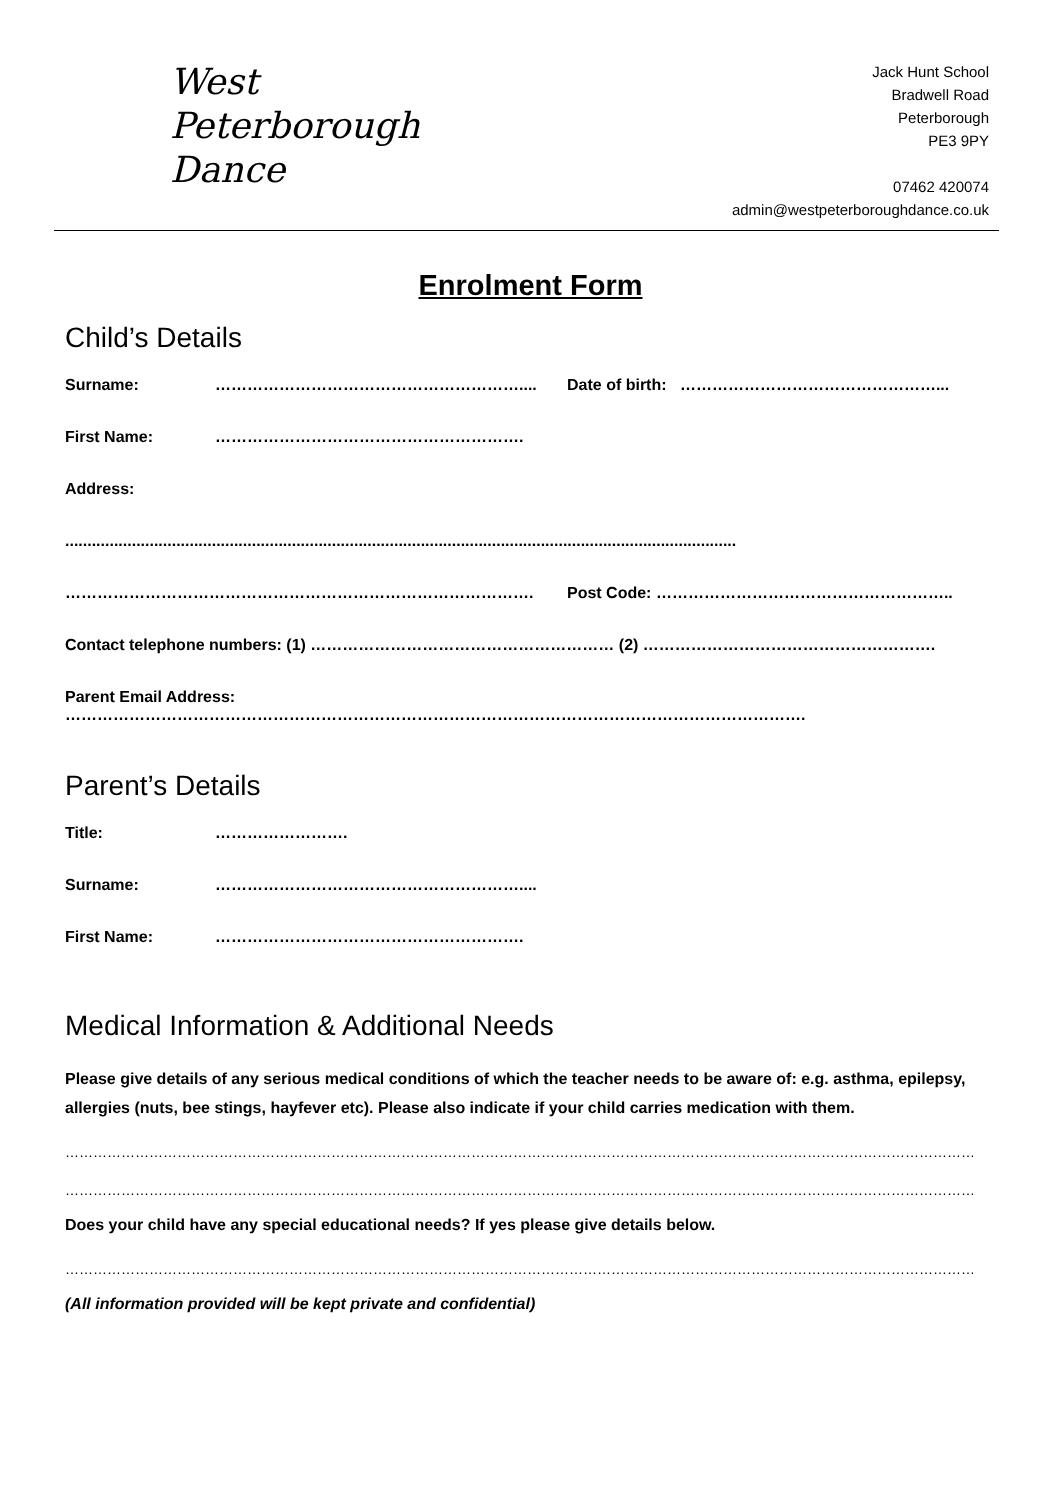West
Peterborough
Dance
Jack Hunt School
Bradwell Road
Peterborough
PE3 9PY
07462 420074
admin@westpeterboroughdance.co.uk
Enrolment Form
Child’s Details
Surname: ………………………………………………….... Date of birth: …………………………………………...
First Name: ………………………………………………….
Address:
.......................................................................................................................................................
……………………………………………………………………………. Post Code: ………………………………………………..
Contact telephone numbers: (1) ………………………………………………… (2) ……………………………………………….
Parent Email Address: ………………………………………………………………………………………………………………………….
Parent’s Details
Title: …………………….
Surname: …………………………………………………....
First Name: ………………………………………………….
Medical Information & Additional Needs
Please give details of any serious medical conditions of which the teacher needs to be aware of: e.g. asthma, epilepsy, allergies (nuts, bee stings, hayfever etc). Please also indicate if your child carries medication with them.
…………………………………………………………………………………………………………………………………………………………………………………………………
…………………………………………………………………………………………………………………………………………………………………………………………………
Does your child have any special educational needs? If yes please give details below.
…………………………………………………………………………………………………………………………………………………………………………………………………
(All information provided will be kept private and confidential)